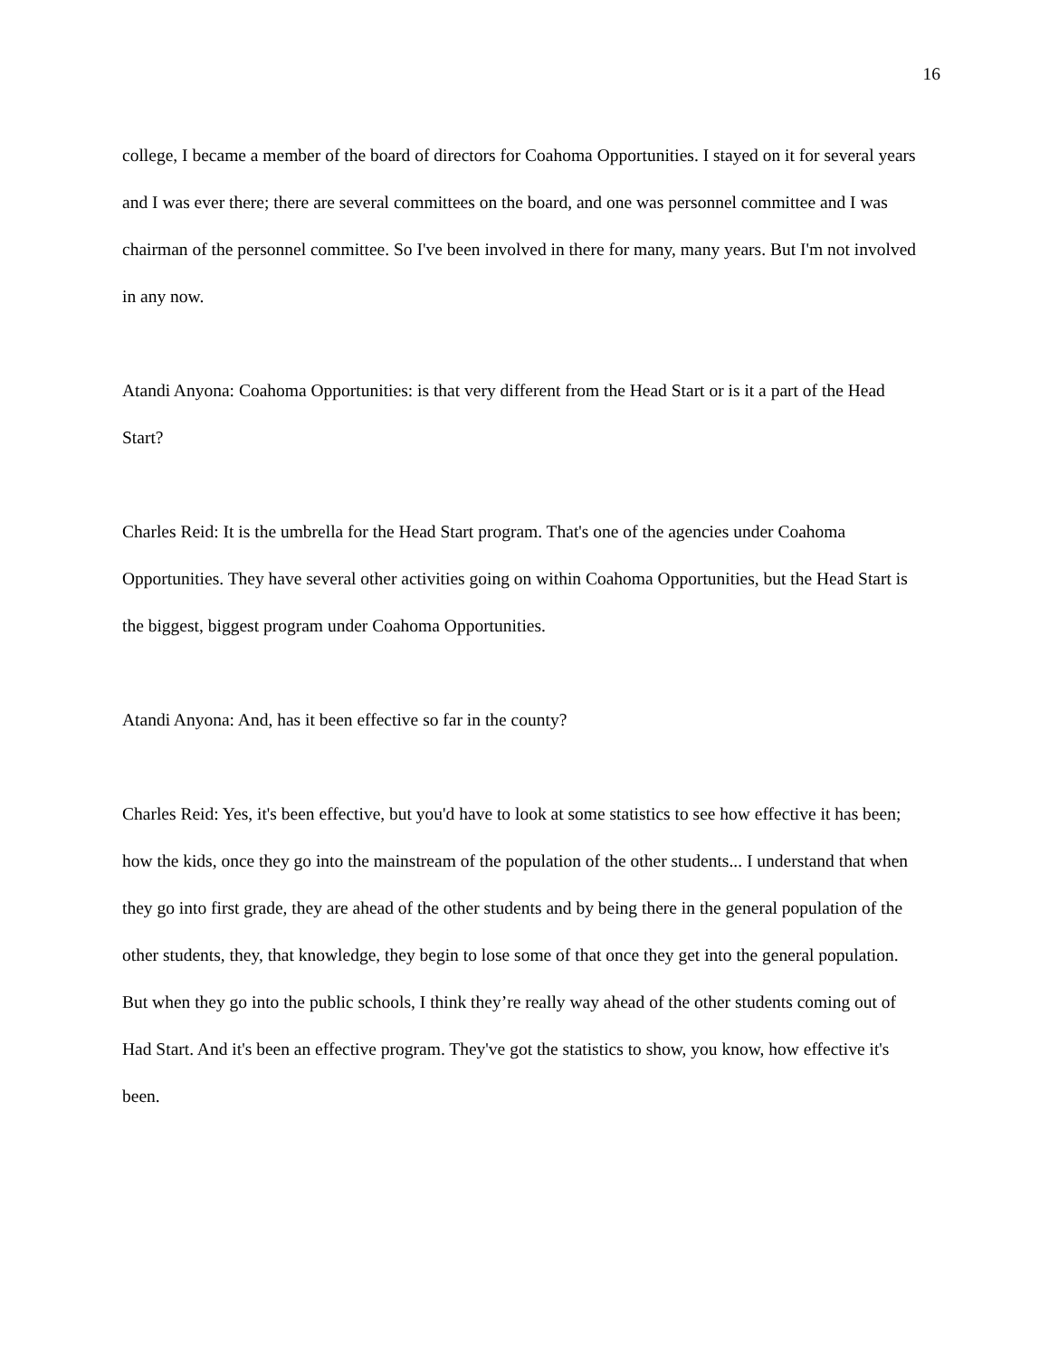16
college, I became a member of the board of directors for Coahoma Opportunities. I stayed on it for several years and I was ever there; there are several committees on the board, and one was personnel committee and I was chairman of the personnel committee. So I've been involved in there for many, many years. But I'm not involved in any now.
Atandi Anyona: Coahoma Opportunities: is that very different from the Head Start or is it a part of the Head Start?
Charles Reid: It is the umbrella for the Head Start program. That's one of the agencies under Coahoma Opportunities. They have several other activities going on within Coahoma Opportunities, but the Head Start is the biggest, biggest program under Coahoma Opportunities.
Atandi Anyona: And, has it been effective so far in the county?
Charles Reid: Yes, it's been effective, but you'd have to look at some statistics to see how effective it has been; how the kids, once they go into the mainstream of the population of the other students... I understand that when they go into first grade, they are ahead of the other students and by being there in the general population of the other students, they, that knowledge, they begin to lose some of that once they get into the general population. But when they go into the public schools, I think they’re really way ahead of the other students coming out of Had Start. And it's been an effective program. They've got the statistics to show, you know, how effective it's been.